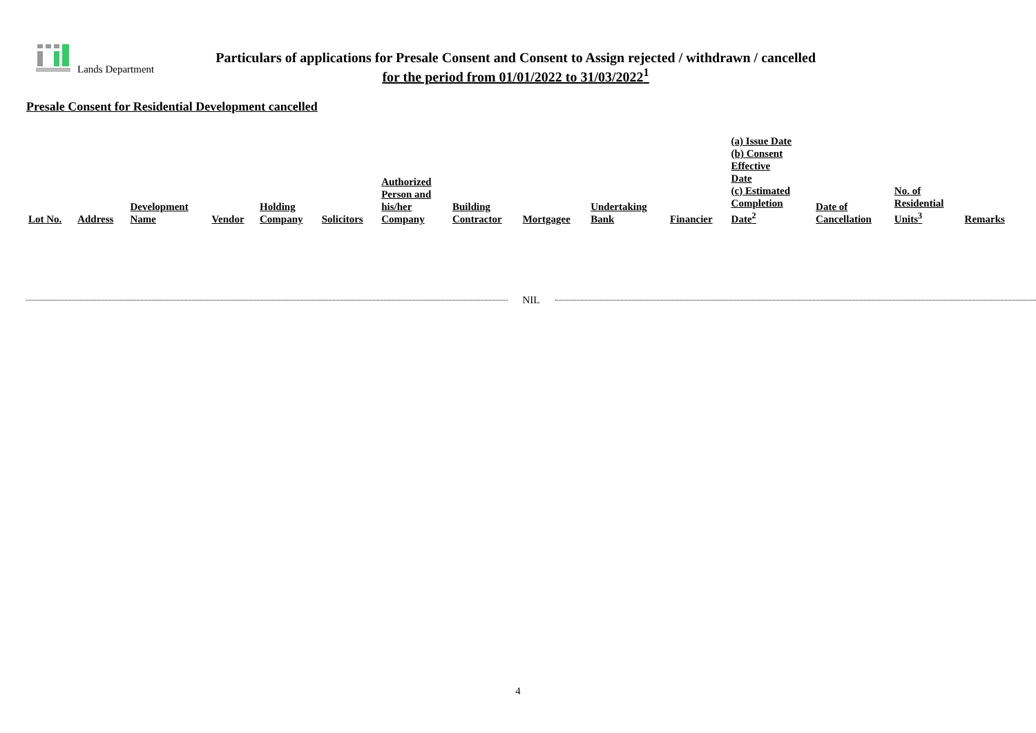Lands Department
Particulars of applications for Presale Consent and Consent to Assign rejected / withdrawn / cancelled
for the period from 01/01/2022 to 31/03/2022<sup>1</sup>
Presale Consent for Residential Development cancelled
| Lot No. | Address | Development Name | Vendor | Holding Company | Solicitors | Authorized Person and his/her Company | Building Contractor | Mortgagee | Undertaking Bank | Financier | (a) Issue Date (b) Consent Effective Date (c) Estimated Completion Date<sup>2</sup> | Date of Cancellation | No. of Residential Units<sup>3</sup> | Remarks |
| --- | --- | --- | --- | --- | --- | --- | --- | --- | --- | --- | --- | --- | --- | --- |
NIL
4